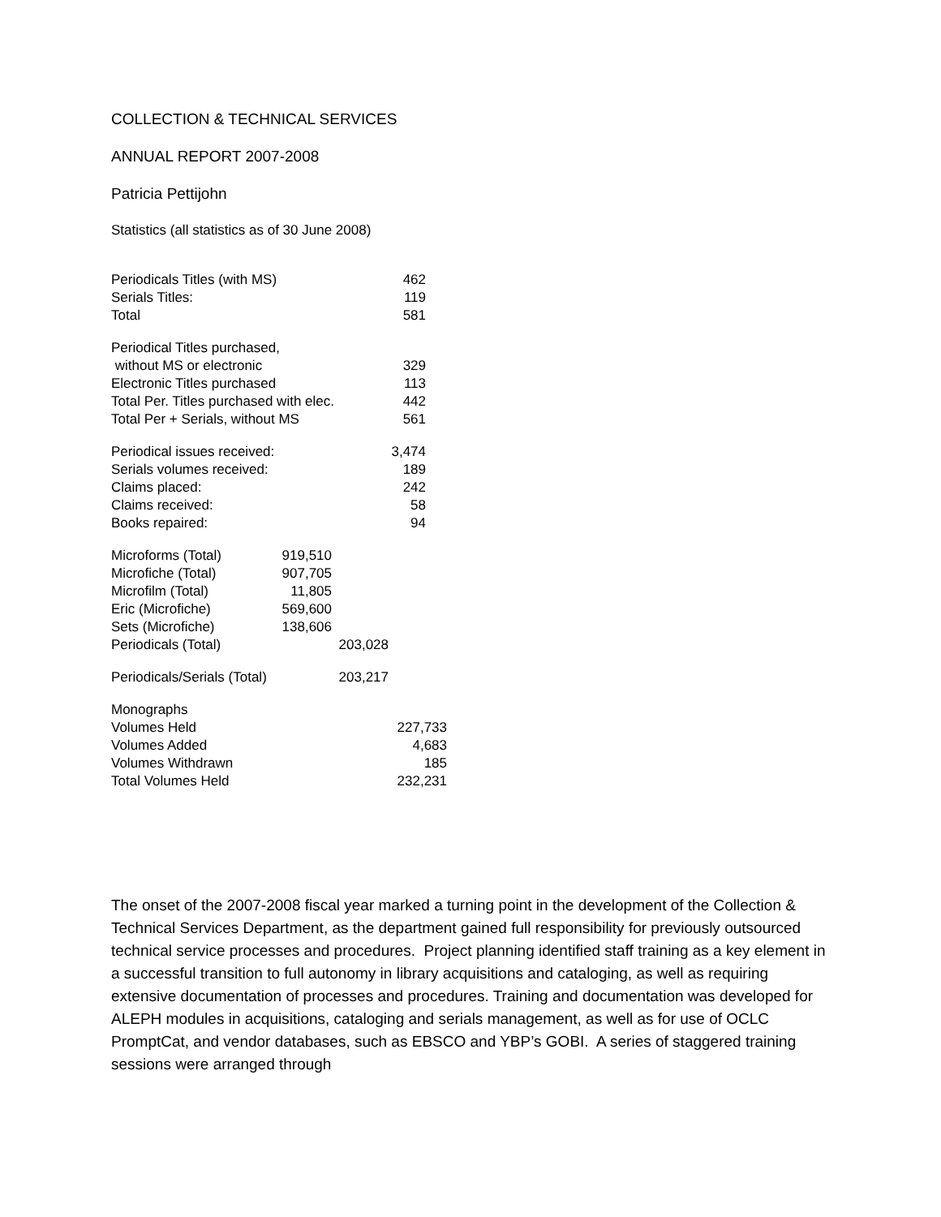COLLECTION & TECHNICAL SERVICES
ANNUAL REPORT 2007-2008
Patricia Pettijohn
Statistics (all statistics as of 30 June 2008)
| Periodicals Titles (with MS) | 462 |
| Serials Titles: | 119 |
| Total | 581 |
| Periodical Titles purchased, | |
| without MS or electronic | 329 |
| Electronic Titles purchased | 113 |
| Total Per. Titles purchased with elec. | 442 |
| Total Per + Serials, without MS | 561 |
| Periodical issues received: | 3,474 |
| Serials volumes received: | 189 |
| Claims placed: | 242 |
| Claims received: | 58 |
| Books repaired: | 94 |
| Microforms (Total) | 919,510 | |
| Microfiche (Total) | 907,705 | |
| Microfilm (Total) | 11,805 | |
| Eric (Microfiche) | 569,600 | |
| Sets (Microfiche) | 138,606 | |
| Periodicals (Total) | | 203,028 |
| Periodicals/Serials (Total) | 203,217 |
| Monographs | |
| Volumes Held | 227,733 |
| Volumes Added | 4,683 |
| Volumes Withdrawn | 185 |
| Total Volumes Held | 232,231 |
The onset of the 2007-2008 fiscal year marked a turning point in the development of the Collection & Technical Services Department, as the department gained full responsibility for previously outsourced technical service processes and procedures. Project planning identified staff training as a key element in a successful transition to full autonomy in library acquisitions and cataloging, as well as requiring extensive documentation of processes and procedures. Training and documentation was developed for ALEPH modules in acquisitions, cataloging and serials management, as well as for use of OCLC PromptCat, and vendor databases, such as EBSCO and YBP’s GOBI. A series of staggered training sessions were arranged through